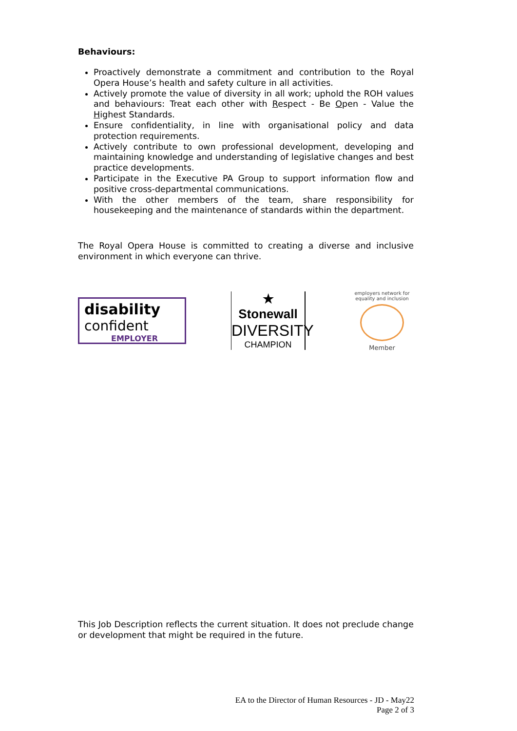Behaviours:
Proactively demonstrate a commitment and contribution to the Royal Opera House’s health and safety culture in all activities.
Actively promote the value of diversity in all work; uphold the ROH values and behaviours: Treat each other with Respect - Be Open - Value the Highest Standards.
Ensure confidentiality, in line with organisational policy and data protection requirements.
Actively contribute to own professional development, developing and maintaining knowledge and understanding of legislative changes and best practice developments.
Participate in the Executive PA Group to support information flow and positive cross-departmental communications.
With the other members of the team, share responsibility for housekeeping and the maintenance of standards within the department.
The Royal Opera House is committed to creating a diverse and inclusive environment in which everyone can thrive.
disability
confident
EMPLOYER
★ Stonewall
DIVERSITY
CHAMPION
employers network for equality and inclusion
Member
This Job Description reflects the current situation. It does not preclude change or development that might be required in the future.
EA to the Director of Human Resources - JD - May22
Page 2 of 3